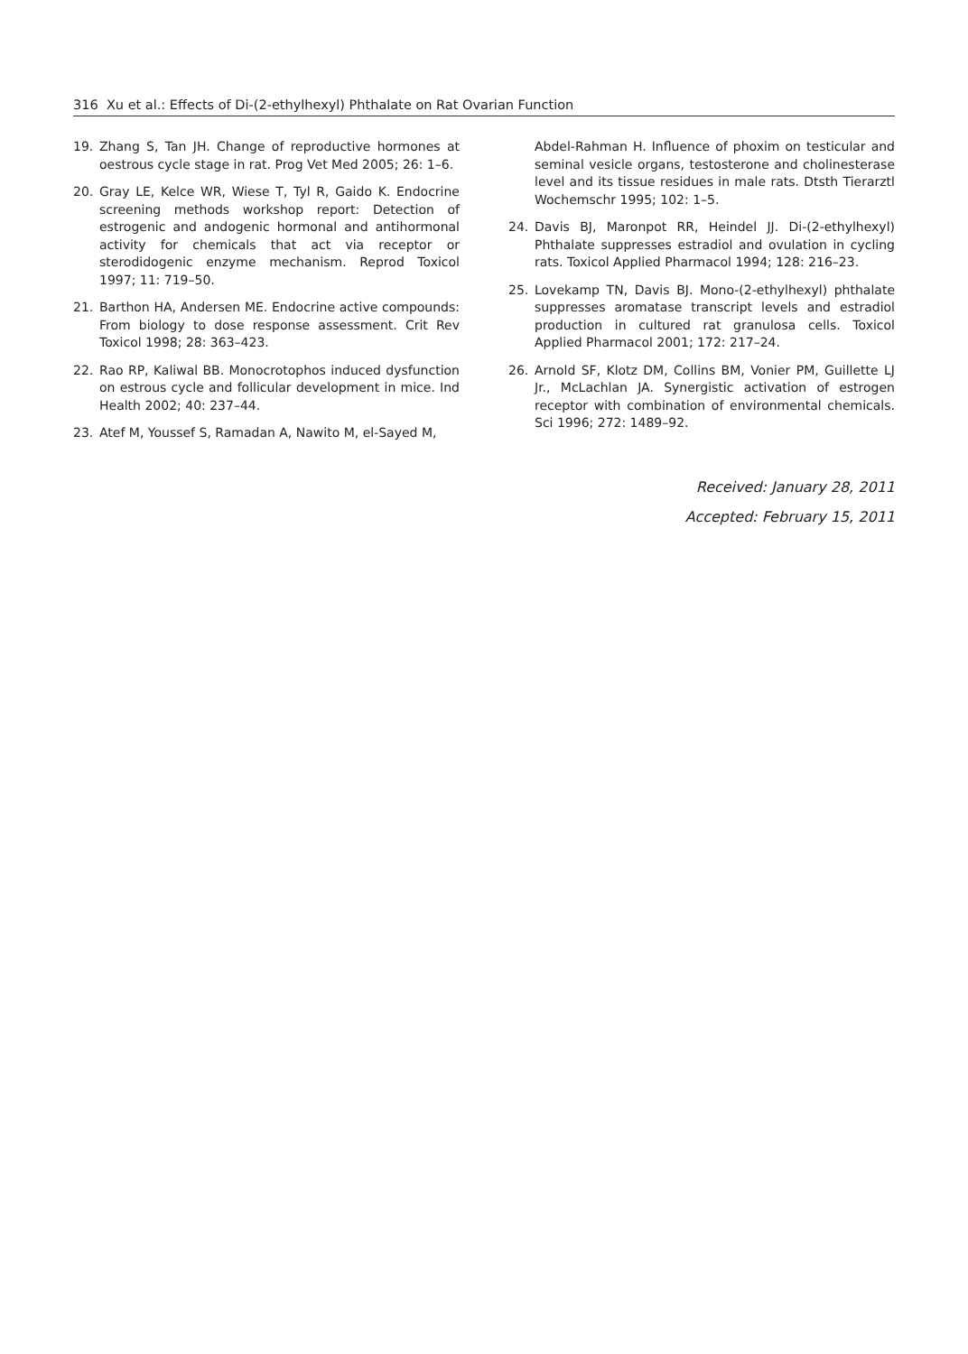316 Xu et al.: Effects of Di-(2-ethylhexyl) Phthalate on Rat Ovarian Function
19. Zhang S, Tan JH. Change of reproductive hormones at oestrous cycle stage in rat. Prog Vet Med 2005; 26: 1–6.
20. Gray LE, Kelce WR, Wiese T, Tyl R, Gaido K. Endocrine screening methods workshop report: Detection of estrogenic and andogenic hormonal and antihormonal activity for chemicals that act via receptor or sterodidogenic enzyme mechanism. Reprod Toxicol 1997; 11: 719–50.
21. Barthon HA, Andersen ME. Endocrine active compounds: From biology to dose response assessment. Crit Rev Toxicol 1998; 28: 363–423.
22. Rao RP, Kaliwal BB. Monocrotophos induced dysfunction on estrous cycle and follicular development in mice. Ind Health 2002; 40: 237–44.
23. Atef M, Youssef S, Ramadan A, Nawito M, el-Sayed M,
Abdel-Rahman H. Influence of phoxim on testicular and seminal vesicle organs, testosterone and cholinesterase level and its tissue residues in male rats. Dtsth Tierarztl Wochemschr 1995; 102: 1–5.
24. Davis BJ, Maronpot RR, Heindel JJ. Di-(2-ethylhexyl) Phthalate suppresses estradiol and ovulation in cycling rats. Toxicol Applied Pharmacol 1994; 128: 216–23.
25. Lovekamp TN, Davis BJ. Mono-(2-ethylhexyl) phthalate suppresses aromatase transcript levels and estradiol production in cultured rat granulosa cells. Toxicol Applied Pharmacol 2001; 172: 217–24.
26. Arnold SF, Klotz DM, Collins BM, Vonier PM, Guillette LJ Jr., McLachlan JA. Synergistic activation of estrogen receptor with combination of environmental chemicals. Sci 1996; 272: 1489–92.
Received: January 28, 2011
Accepted: February 15, 2011